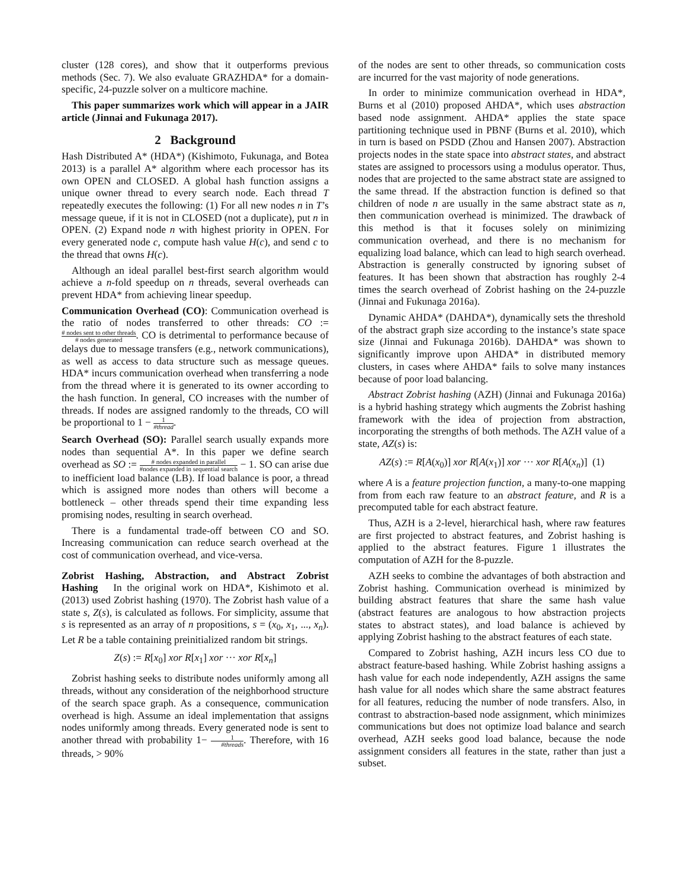cluster (128 cores), and show that it outperforms previous methods (Sec. 7). We also evaluate GRAZHDA* for a domain-specific, 24-puzzle solver on a multicore machine.
This paper summarizes work which will appear in a JAIR article (Jinnai and Fukunaga 2017).
2 Background
Hash Distributed A* (HDA*) (Kishimoto, Fukunaga, and Botea 2013) is a parallel A* algorithm where each processor has its own OPEN and CLOSED. A global hash function assigns a unique owner thread to every search node. Each thread T repeatedly executes the following: (1) For all new nodes n in T’s message queue, if it is not in CLOSED (not a duplicate), put n in OPEN. (2) Expand node n with highest priority in OPEN. For every generated node c, compute hash value H(c), and send c to the thread that owns H(c).
Although an ideal parallel best-first search algorithm would achieve a n-fold speedup on n threads, several overheads can prevent HDA* from achieving linear speedup.
Communication Overhead (CO): Communication overhead is the ratio of nodes transferred to other threads: CO := # nodes sent to other threads # nodes generated. CO is detrimental to performance because of delays due to message transfers (e.g., network communications), as well as access to data structure such as message queues. HDA* incurs communication overhead when transferring a node from the thread where it is generated to its owner according to the hash function. In general, CO increases with the number of threads. If nodes are assigned randomly to the threads, CO will be proportional to 1 − 1 #thread.
Search Overhead (SO): Parallel search usually expands more nodes than sequential A*. In this paper we define search overhead as SO := # nodes expanded in parallel #nodes expanded in sequential search − 1. SO can arise due to inefficient load balance (LB). If load balance is poor, a thread which is assigned more nodes than others will become a bottleneck – other threads spend their time expanding less promising nodes, resulting in search overhead.
There is a fundamental trade-off between CO and SO. Increasing communication can reduce search overhead at the cost of communication overhead, and vice-versa.
Zobrist Hashing, Abstraction, and Abstract Zobrist Hashing In the original work on HDA*, Kishimoto et al. (2013) used Zobrist hashing (1970). The Zobrist hash value of a state s, Z(s), is calculated as follows. For simplicity, assume that s is represented as an array of n propositions, s = (x<sub>0</sub>, x<sub>1</sub>, ..., x<sub>n</sub>). Let R be a table containing preinitialized random bit strings.
Z(s) := R[x<sub>0</sub>] xor R[x<sub>1</sub>] xor ··· xor R[x<sub>n</sub>]
Zobrist hashing seeks to distribute nodes uniformly among all threads, without any consideration of the neighborhood structure of the search space graph. As a consequence, communication overhead is high. Assume an ideal implementation that assigns nodes uniformly among threads. Every generated node is sent to another thread with probability 1− 1 #threads. Therefore, with 16 threads, > 90%
of the nodes are sent to other threads, so communication costs are incurred for the vast majority of node generations.
In order to minimize communication overhead in HDA*, Burns et al (2010) proposed AHDA*, which uses abstraction based node assignment. AHDA* applies the state space partitioning technique used in PBNF (Burns et al. 2010), which in turn is based on PSDD (Zhou and Hansen 2007). Abstraction projects nodes in the state space into abstract states, and abstract states are assigned to processors using a modulus operator. Thus, nodes that are projected to the same abstract state are assigned to the same thread. If the abstraction function is defined so that children of node n are usually in the same abstract state as n, then communication overhead is minimized. The drawback of this method is that it focuses solely on minimizing communication overhead, and there is no mechanism for equalizing load balance, which can lead to high search overhead. Abstraction is generally constructed by ignoring subset of features. It has been shown that abstraction has roughly 2-4 times the search overhead of Zobrist hashing on the 24-puzzle (Jinnai and Fukunaga 2016a).
Dynamic AHDA* (DAHDA*), dynamically sets the threshold of the abstract graph size according to the instance’s state space size (Jinnai and Fukunaga 2016b). DAHDA* was shown to significantly improve upon AHDA* in distributed memory clusters, in cases where AHDA* fails to solve many instances because of poor load balancing.
Abstract Zobrist hashing (AZH) (Jinnai and Fukunaga 2016a) is a hybrid hashing strategy which augments the Zobrist hashing framework with the idea of projection from abstraction, incorporating the strengths of both methods. The AZH value of a state, AZ(s) is:
AZ(s) := R[A(x<sub>0</sub>)] xor R[A(x<sub>1</sub>)] xor ··· xor R[A(x<sub>n</sub>)] (1)
where A is a feature projection function, a many-to-one mapping from from each raw feature to an abstract feature, and R is a precomputed table for each abstract feature.
Thus, AZH is a 2-level, hierarchical hash, where raw features are first projected to abstract features, and Zobrist hashing is applied to the abstract features. Figure 1 illustrates the computation of AZH for the 8-puzzle.
AZH seeks to combine the advantages of both abstraction and Zobrist hashing. Communication overhead is minimized by building abstract features that share the same hash value (abstract features are analogous to how abstraction projects states to abstract states), and load balance is achieved by applying Zobrist hashing to the abstract features of each state.
Compared to Zobrist hashing, AZH incurs less CO due to abstract feature-based hashing. While Zobrist hashing assigns a hash value for each node independently, AZH assigns the same hash value for all nodes which share the same abstract features for all features, reducing the number of node transfers. Also, in contrast to abstraction-based node assignment, which minimizes communications but does not optimize load balance and search overhead, AZH seeks good load balance, because the node assignment considers all features in the state, rather than just a subset.